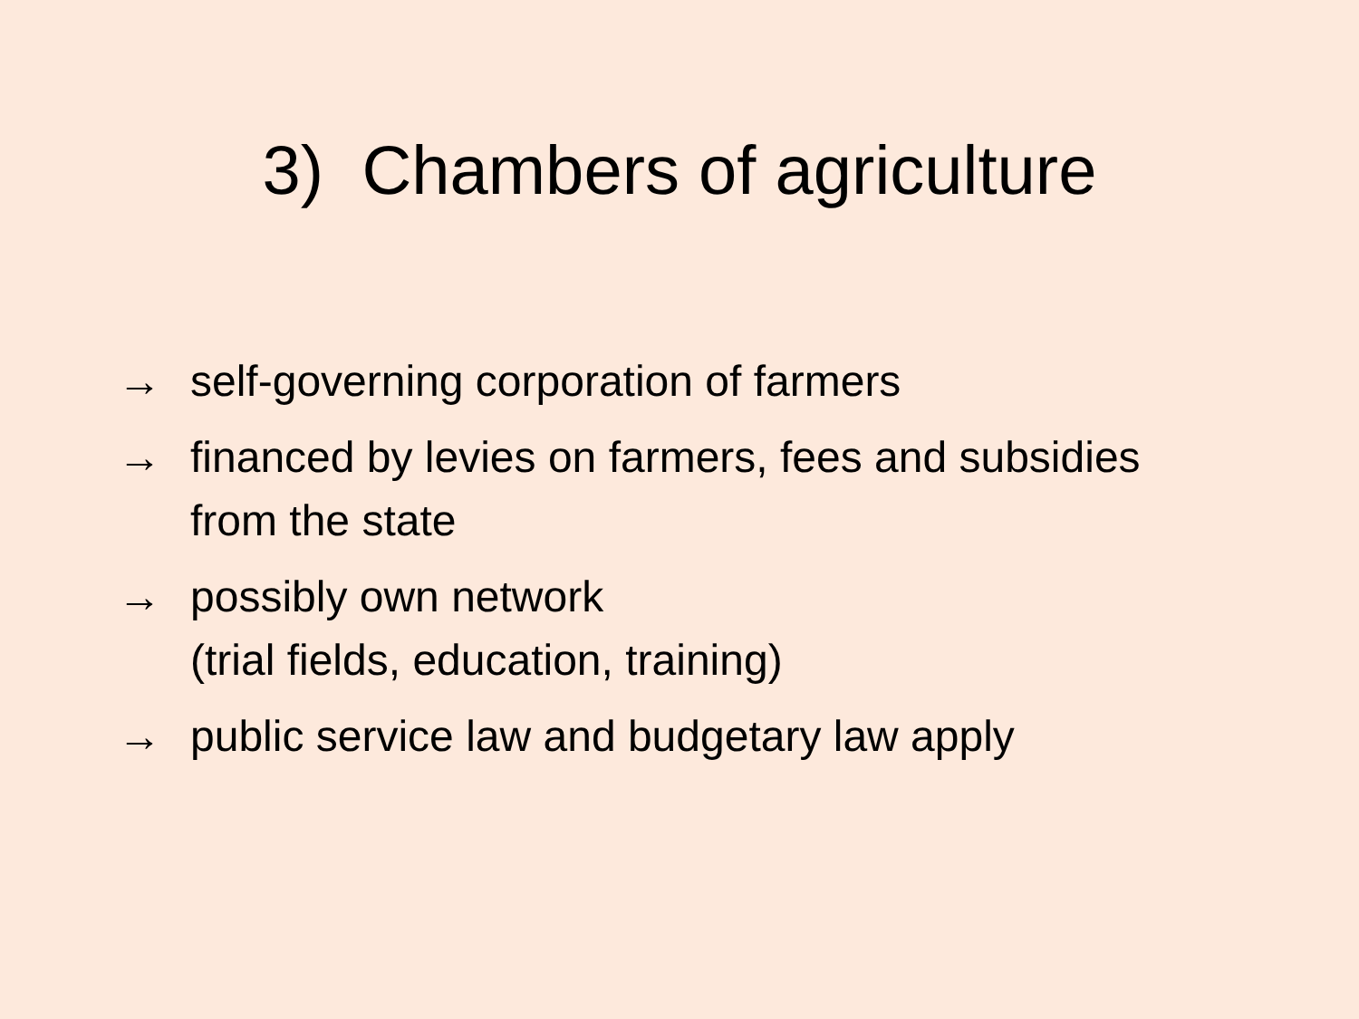3) Chambers of agriculture
→ self-governing corporation of farmers
→ financed by levies on farmers, fees and subsidies
from the state
→ possibly own network
(trial fields, education, training)
→ public service law and budgetary law apply